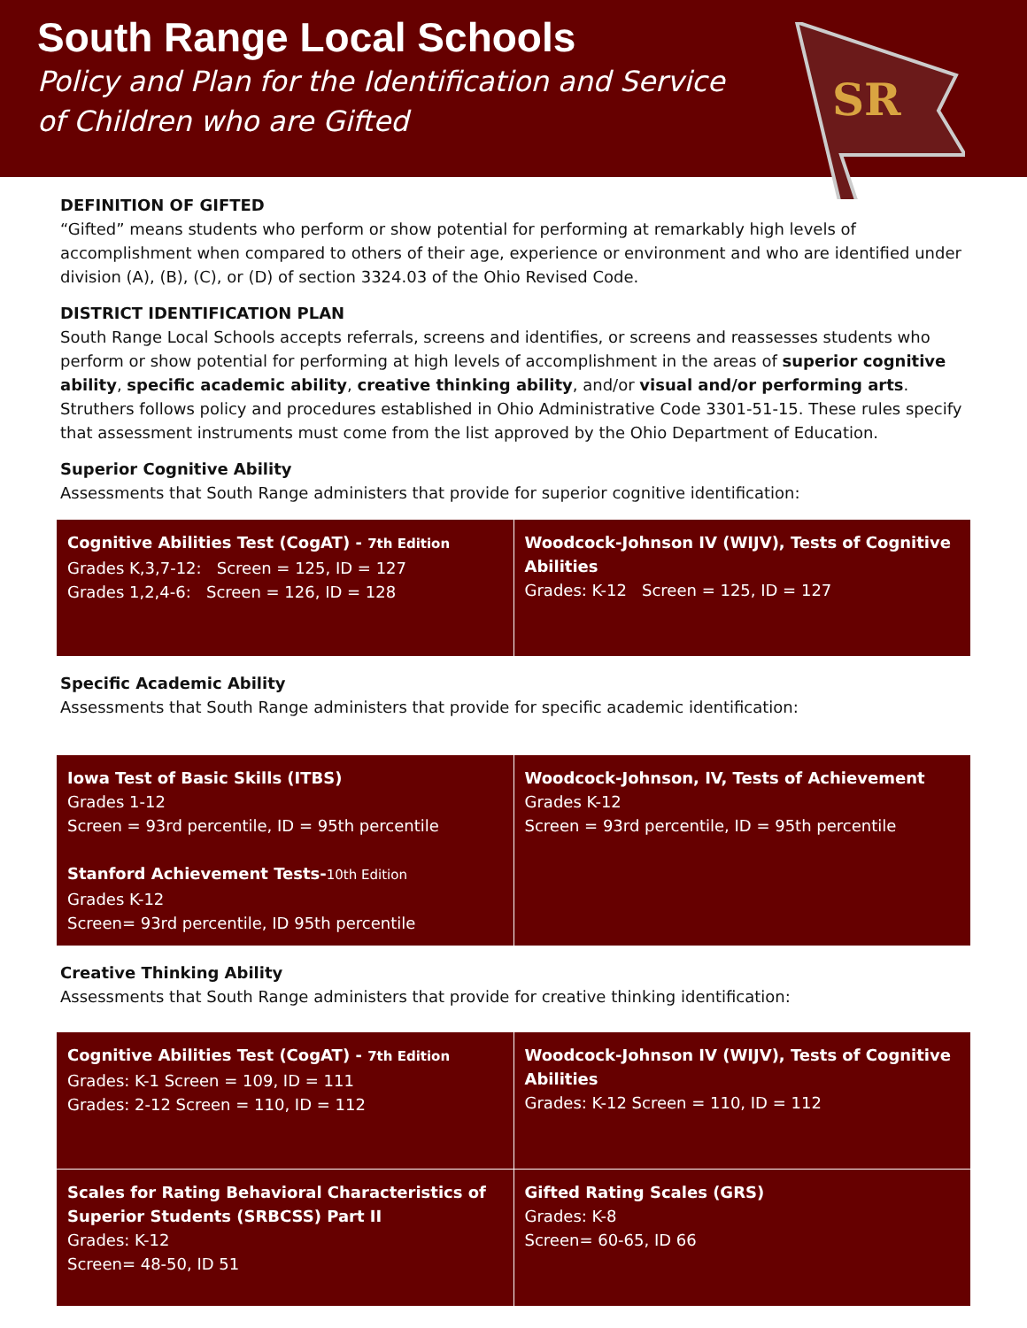South Range Local Schools
Policy and Plan for the Identification and Service
of Children who are Gifted
SR
DEFINITION OF GIFTED
“Gifted” means students who perform or show potential for performing at remarkably high levels of accomplishment when compared to others of their age, experience or environment and who are identified under division (A), (B), (C), or (D) of section 3324.03 of the Ohio Revised Code.
DISTRICT IDENTIFICATION PLAN
South Range Local Schools accepts referrals, screens and identifies, or screens and reassesses students who perform or show potential for performing at high levels of accomplishment in the areas of superior cognitive ability, specific academic ability, creative thinking ability, and/or visual and/or performing arts. Struthers follows policy and procedures established in Ohio Administrative Code 3301-51-15. These rules specify that assessment instruments must come from the list approved by the Ohio Department of Education.
Superior Cognitive Ability
Assessments that South Range administers that provide for superior cognitive identification:
| Cognitive Abilities Test (CogAT) - 7th Edition Grades K,3,7-12: Screen = 125, ID = 127 Grades 1,2,4-6: Screen = 126, ID = 128 | Woodcock-Johnson IV (WIJV), Tests of Cognitive Abilities Grades: K-12 Screen = 125, ID = 127 |
Specific Academic Ability
Assessments that South Range administers that provide for specific academic identification:
| Iowa Test of Basic Skills (ITBS) Grades 1-12 Screen = 93rd percentile, ID = 95th percentile Stanford Achievement Tests- 10th Edition Grades K-12 Screen= 93rd percentile, ID 95th percentile | Woodcock-Johnson, IV, Tests of Achievement Grades K-12 Screen = 93rd percentile, ID = 95th percentile |
Creative Thinking Ability
Assessments that South Range administers that provide for creative thinking identification:
| Cognitive Abilities Test (CogAT) - 7th Edition Grades: K-1 Screen = 109, ID = 111 Grades: 2-12 Screen = 110, ID = 112 | Woodcock-Johnson IV (WIJV), Tests of Cognitive Abilities Grades: K-12 Screen = 110, ID = 112 |
| Scales for Rating Behavioral Characteristics of Superior Students (SRBCSS) Part II Grades: K-12 Screen= 48-50, ID 51 | Gifted Rating Scales (GRS) Grades: K-8 Screen= 60-65, ID 66 |